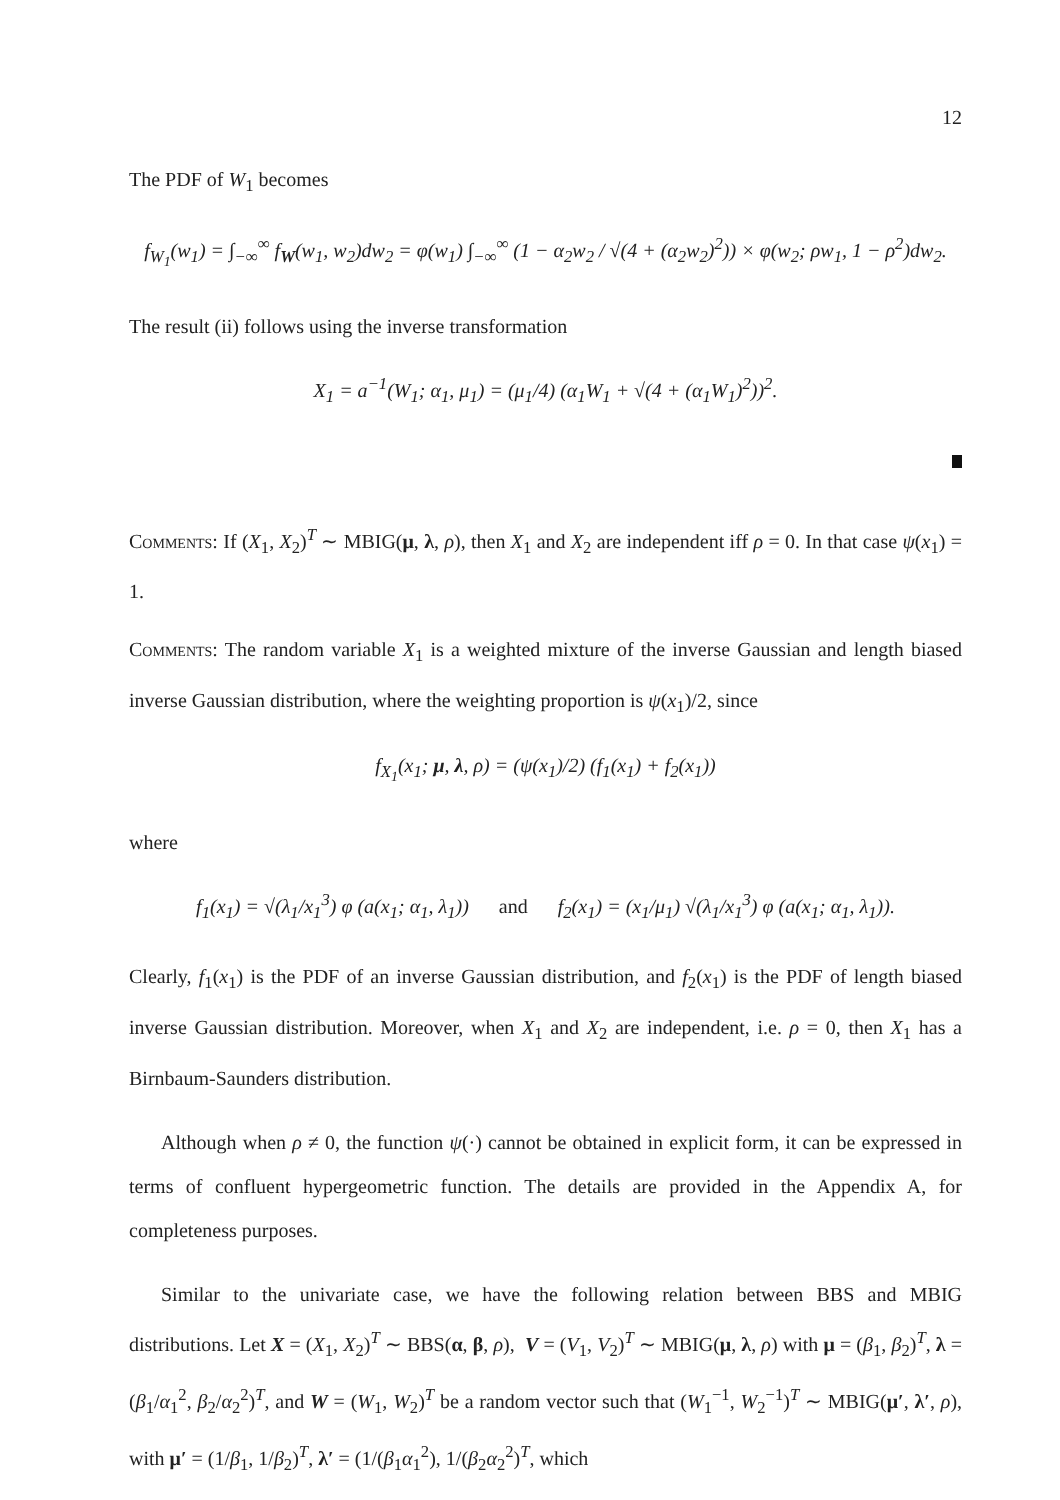12
The PDF of W<sub>1</sub> becomes
f<sub>W<sub>1</sub></sub>(w<sub>1</sub>) = ∫<sub>−∞</sub><sup>∞</sup> f<sub>W</sub>(w<sub>1</sub>, w<sub>2</sub>)dw<sub>2</sub> = φ(w<sub>1</sub>) ∫<sub>−∞</sub><sup>∞</sup> (1 − α<sub>2</sub>w<sub>2</sub> / √(4 + (α<sub>2</sub>w<sub>2</sub>)<sup>2</sup>)) × φ(w<sub>2</sub>; ρw<sub>1</sub>, 1 − ρ<sup>2</sup>)dw<sub>2</sub>.
The result (ii) follows using the inverse transformation
X<sub>1</sub> = a<sup>−1</sup>(W<sub>1</sub>; α<sub>1</sub>, μ<sub>1</sub>) = (μ<sub>1</sub>/4) (α<sub>1</sub>W<sub>1</sub> + √(4 + (α<sub>1</sub>W<sub>1</sub>)<sup>2</sup>))<sup>2</sup>.
Comments: If (X<sub>1</sub>, X<sub>2</sub>)<sup>T</sup> ∼ MBIG(μ, λ, ρ), then X<sub>1</sub> and X<sub>2</sub> are independent iff ρ = 0. In that case ψ(x<sub>1</sub>) = 1.
Comments: The random variable X<sub>1</sub> is a weighted mixture of the inverse Gaussian and length biased inverse Gaussian distribution, where the weighting proportion is ψ(x<sub>1</sub>)/2, since
f<sub>X<sub>1</sub></sub>(x<sub>1</sub>; μ, λ, ρ) = (ψ(x<sub>1</sub>)/2) (f<sub>1</sub>(x<sub>1</sub>) + f<sub>2</sub>(x<sub>1</sub>))
where
f<sub>1</sub>(x<sub>1</sub>) = √(λ<sub>1</sub>/x<sub>1</sub><sup>3</sup>) φ (a(x<sub>1</sub>; α<sub>1</sub>, λ<sub>1</sub>)) and f<sub>2</sub>(x<sub>1</sub>) = (x<sub>1</sub>/μ<sub>1</sub>) √(λ<sub>1</sub>/x<sub>1</sub><sup>3</sup>) φ (a(x<sub>1</sub>; α<sub>1</sub>, λ<sub>1</sub>)).
Clearly, f<sub>1</sub>(x<sub>1</sub>) is the PDF of an inverse Gaussian distribution, and f<sub>2</sub>(x<sub>1</sub>) is the PDF of length biased inverse Gaussian distribution. Moreover, when X<sub>1</sub> and X<sub>2</sub> are independent, i.e. ρ = 0, then X<sub>1</sub> has a Birnbaum-Saunders distribution.
Although when ρ ≠ 0, the function ψ(·) cannot be obtained in explicit form, it can be expressed in terms of confluent hypergeometric function. The details are provided in the Appendix A, for completeness purposes.
Similar to the univariate case, we have the following relation between BBS and MBIG distributions. Let X = (X<sub>1</sub>, X<sub>2</sub>)<sup>T</sup> ∼ BBS(α, β, ρ), V = (V<sub>1</sub>, V<sub>2</sub>)<sup>T</sup> ∼ MBIG(μ, λ, ρ) with μ = (β<sub>1</sub>, β<sub>2</sub>)<sup>T</sup>, λ = (β<sub>1</sub>/α<sub>1</sub><sup>2</sup>, β<sub>2</sub>/α<sub>2</sub><sup>2</sup>)<sup>T</sup>, and W = (W<sub>1</sub>, W<sub>2</sub>)<sup>T</sup> be a random vector such that (W<sub>1</sub><sup>−1</sup>, W<sub>2</sub><sup>−1</sup>)<sup>T</sup> ∼ MBIG(μ′, λ′, ρ), with μ′ = (1/β<sub>1</sub>, 1/β<sub>2</sub>)<sup>T</sup>, λ′ = (1/(β<sub>1</sub>α<sub>1</sub><sup>2</sup>), 1/(β<sub>2</sub>α<sub>2</sub><sup>2</sup>)<sup>T</sup>, which